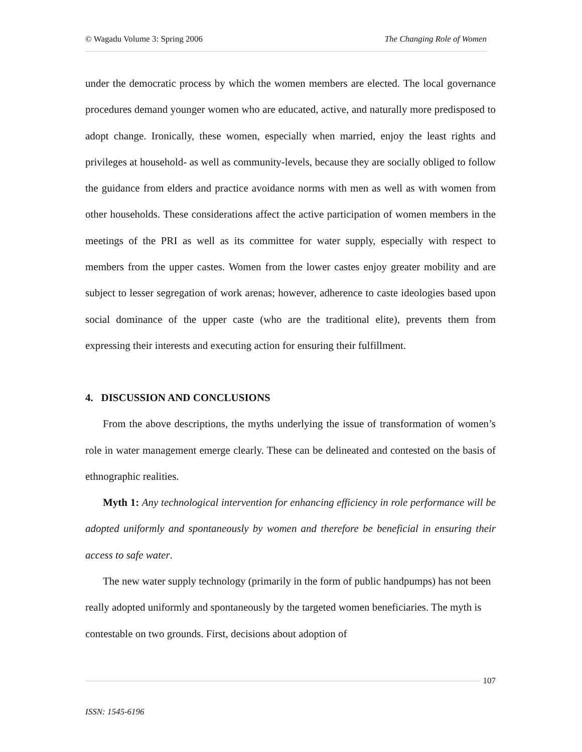© Wagadu Volume 3: Spring 2006 The Changing Role of Women
under the democratic process by which the women members are elected. The local governance procedures demand younger women who are educated, active, and naturally more predisposed to adopt change. Ironically, these women, especially when married, enjoy the least rights and privileges at household- as well as community-levels, because they are socially obliged to follow the guidance from elders and practice avoidance norms with men as well as with women from other households. These considerations affect the active participation of women members in the meetings of the PRI as well as its committee for water supply, especially with respect to members from the upper castes. Women from the lower castes enjoy greater mobility and are subject to lesser segregation of work arenas; however, adherence to caste ideologies based upon social dominance of the upper caste (who are the traditional elite), prevents them from expressing their interests and executing action for ensuring their fulfillment.
4. DISCUSSION AND CONCLUSIONS
From the above descriptions, the myths underlying the issue of transformation of women’s role in water management emerge clearly. These can be delineated and contested on the basis of ethnographic realities.
Myth 1: Any technological intervention for enhancing efficiency in role performance will be adopted uniformly and spontaneously by women and therefore be beneficial in ensuring their access to safe water.
The new water supply technology (primarily in the form of public handpumps) has not been really adopted uniformly and spontaneously by the targeted women beneficiaries. The myth is contestable on two grounds. First, decisions about adoption of
107
ISSN: 1545-6196